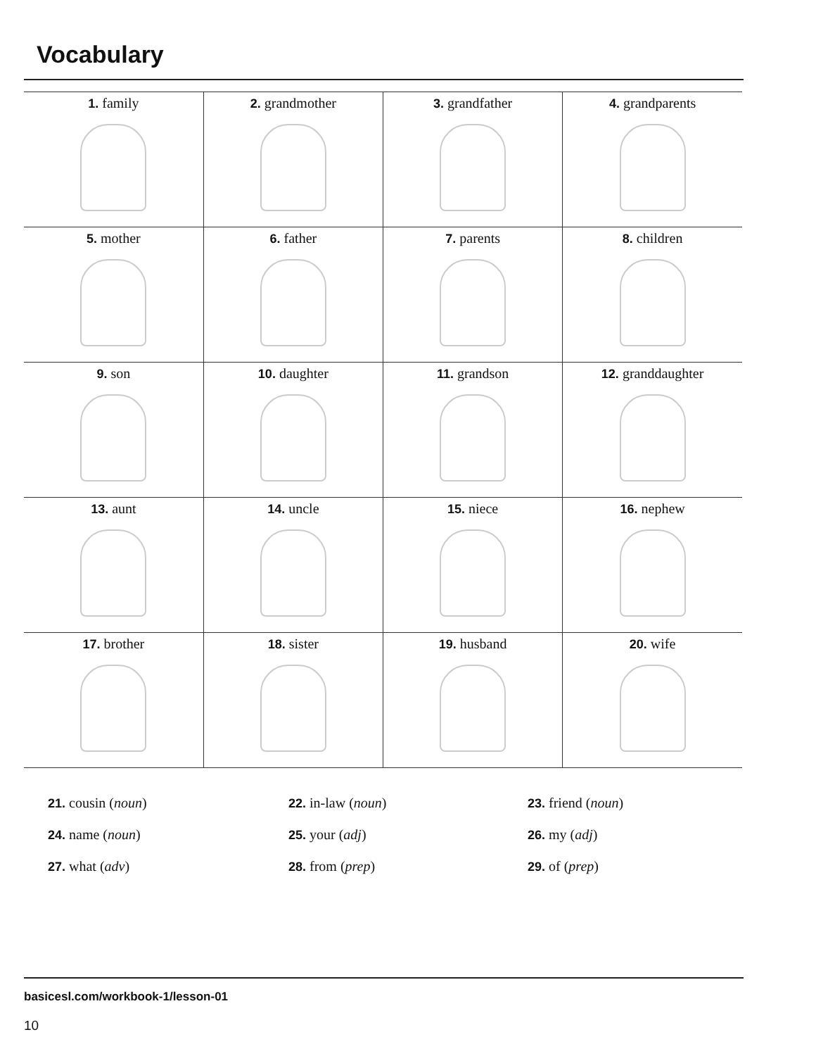Vocabulary
| 1. family | 2. grandmother | 3. grandfather | 4. grandparents |
| 5. mother | 6. father | 7. parents | 8. children |
| 9. son | 10. daughter | 11. grandson | 12. granddaughter |
| 13. aunt | 14. uncle | 15. niece | 16. nephew |
| 17. brother | 18. sister | 19. husband | 20. wife |
21. cousin (noun)
22. in-law (noun)
23. friend (noun)
24. name (noun)
25. your (adj)
26. my (adj)
27. what (adv)
28. from (prep)
29. of (prep)
basicesl.com/workbook-1/lesson-01
10